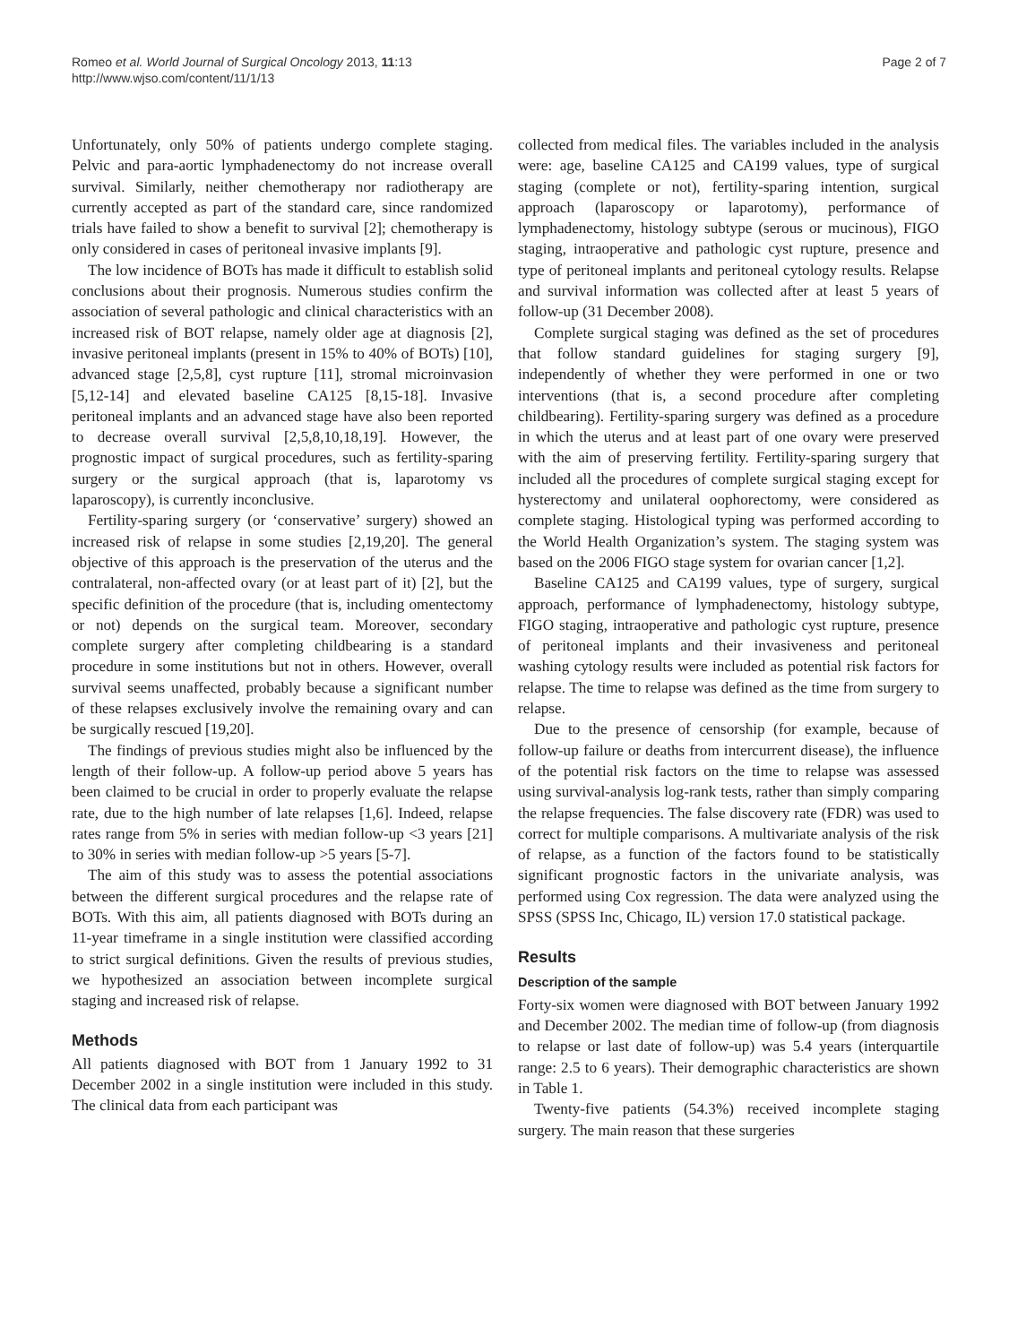Romeo et al. World Journal of Surgical Oncology 2013, 11:13
http://www.wjso.com/content/11/1/13
Page 2 of 7
Unfortunately, only 50% of patients undergo complete staging. Pelvic and para-aortic lymphadenectomy do not increase overall survival. Similarly, neither chemotherapy nor radiotherapy are currently accepted as part of the standard care, since randomized trials have failed to show a benefit to survival [2]; chemotherapy is only considered in cases of peritoneal invasive implants [9].
The low incidence of BOTs has made it difficult to establish solid conclusions about their prognosis. Numerous studies confirm the association of several pathologic and clinical characteristics with an increased risk of BOT relapse, namely older age at diagnosis [2], invasive peritoneal implants (present in 15% to 40% of BOTs) [10], advanced stage [2,5,8], cyst rupture [11], stromal microinvasion [5,12-14] and elevated baseline CA125 [8,15-18]. Invasive peritoneal implants and an advanced stage have also been reported to decrease overall survival [2,5,8,10,18,19]. However, the prognostic impact of surgical procedures, such as fertility-sparing surgery or the surgical approach (that is, laparotomy vs laparoscopy), is currently inconclusive.
Fertility-sparing surgery (or ‘conservative’ surgery) showed an increased risk of relapse in some studies [2,19,20]. The general objective of this approach is the preservation of the uterus and the contralateral, non-affected ovary (or at least part of it) [2], but the specific definition of the procedure (that is, including omentectomy or not) depends on the surgical team. Moreover, secondary complete surgery after completing childbearing is a standard procedure in some institutions but not in others. However, overall survival seems unaffected, probably because a significant number of these relapses exclusively involve the remaining ovary and can be surgically rescued [19,20].
The findings of previous studies might also be influenced by the length of their follow-up. A follow-up period above 5 years has been claimed to be crucial in order to properly evaluate the relapse rate, due to the high number of late relapses [1,6]. Indeed, relapse rates range from 5% in series with median follow-up <3 years [21] to 30% in series with median follow-up >5 years [5-7].
The aim of this study was to assess the potential associations between the different surgical procedures and the relapse rate of BOTs. With this aim, all patients diagnosed with BOTs during an 11-year timeframe in a single institution were classified according to strict surgical definitions. Given the results of previous studies, we hypothesized an association between incomplete surgical staging and increased risk of relapse.
Methods
All patients diagnosed with BOT from 1 January 1992 to 31 December 2002 in a single institution were included in this study. The clinical data from each participant was
collected from medical files. The variables included in the analysis were: age, baseline CA125 and CA199 values, type of surgical staging (complete or not), fertility-sparing intention, surgical approach (laparoscopy or laparotomy), performance of lymphadenectomy, histology subtype (serous or mucinous), FIGO staging, intraoperative and pathologic cyst rupture, presence and type of peritoneal implants and peritoneal cytology results. Relapse and survival information was collected after at least 5 years of follow-up (31 December 2008).
Complete surgical staging was defined as the set of procedures that follow standard guidelines for staging surgery [9], independently of whether they were performed in one or two interventions (that is, a second procedure after completing childbearing). Fertility-sparing surgery was defined as a procedure in which the uterus and at least part of one ovary were preserved with the aim of preserving fertility. Fertility-sparing surgery that included all the procedures of complete surgical staging except for hysterectomy and unilateral oophorectomy, were considered as complete staging. Histological typing was performed according to the World Health Organization’s system. The staging system was based on the 2006 FIGO stage system for ovarian cancer [1,2].
Baseline CA125 and CA199 values, type of surgery, surgical approach, performance of lymphadenectomy, histology subtype, FIGO staging, intraoperative and pathologic cyst rupture, presence of peritoneal implants and their invasiveness and peritoneal washing cytology results were included as potential risk factors for relapse. The time to relapse was defined as the time from surgery to relapse.
Due to the presence of censorship (for example, because of follow-up failure or deaths from intercurrent disease), the influence of the potential risk factors on the time to relapse was assessed using survival-analysis log-rank tests, rather than simply comparing the relapse frequencies. The false discovery rate (FDR) was used to correct for multiple comparisons. A multivariate analysis of the risk of relapse, as a function of the factors found to be statistically significant prognostic factors in the univariate analysis, was performed using Cox regression. The data were analyzed using the SPSS (SPSS Inc, Chicago, IL) version 17.0 statistical package.
Results
Description of the sample
Forty-six women were diagnosed with BOT between January 1992 and December 2002. The median time of follow-up (from diagnosis to relapse or last date of follow-up) was 5.4 years (interquartile range: 2.5 to 6 years). Their demographic characteristics are shown in Table 1.
Twenty-five patients (54.3%) received incomplete staging surgery. The main reason that these surgeries